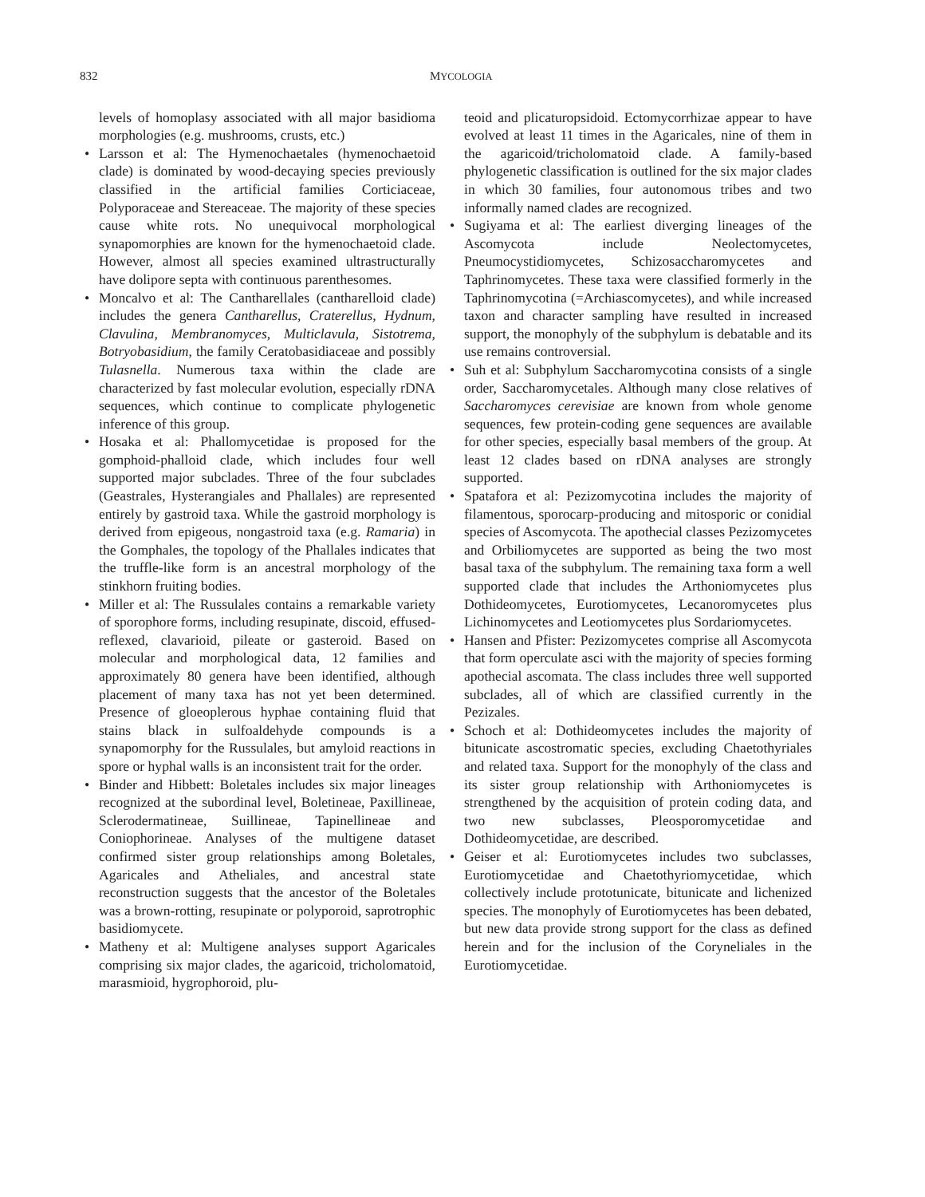832 MYCOLOGIA
levels of homoplasy associated with all major basidioma morphologies (e.g. mushrooms, crusts, etc.)
• Larsson et al: The Hymenochaetales (hymenochaetoid clade) is dominated by wood-decaying species previously classified in the artificial families Corticiaceae, Polyporaceae and Stereaceae. The majority of these species cause white rots. No unequivocal morphological synapomorphies are known for the hymenochaetoid clade. However, almost all species examined ultrastructurally have dolipore septa with continuous parenthesomes.
• Moncalvo et al: The Cantharellales (cantharelloid clade) includes the genera Cantharellus, Craterellus, Hydnum, Clavulina, Membranomyces, Multiclavula, Sistotrema, Botryobasidium, the family Ceratobasidiaceae and possibly Tulasnella. Numerous taxa within the clade are characterized by fast molecular evolution, especially rDNA sequences, which continue to complicate phylogenetic inference of this group.
• Hosaka et al: Phallomycetidae is proposed for the gomphoid-phalloid clade, which includes four well supported major subclades. Three of the four subclades (Geastrales, Hysterangiales and Phallales) are represented entirely by gastroid taxa. While the gastroid morphology is derived from epigeous, nongastroid taxa (e.g. Ramaria) in the Gomphales, the topology of the Phallales indicates that the truffle-like form is an ancestral morphology of the stinkhorn fruiting bodies.
• Miller et al: The Russulales contains a remarkable variety of sporophore forms, including resupinate, discoid, effused-reflexed, clavarioid, pileate or gasteroid. Based on molecular and morphological data, 12 families and approximately 80 genera have been identified, although placement of many taxa has not yet been determined. Presence of gloeoplerous hyphae containing fluid that stains black in sulfoaldehyde compounds is a synapomorphy for the Russulales, but amyloid reactions in spore or hyphal walls is an inconsistent trait for the order.
• Binder and Hibbett: Boletales includes six major lineages recognized at the subordinal level, Boletineae, Paxillineae, Sclerodermatineae, Suillineae, Tapinellineae and Coniophorineae. Analyses of the multigene dataset confirmed sister group relationships among Boletales, Agaricales and Atheliales, and ancestral state reconstruction suggests that the ancestor of the Boletales was a brown-rotting, resupinate or polyporoid, saprotrophic basidiomycete.
• Matheny et al: Multigene analyses support Agaricales comprising six major clades, the agaricoid, tricholomatoid, marasmioid, hygrophoroid, plu-
teoid and plicaturopsidoid. Ectomycorrhizae appear to have evolved at least 11 times in the Agaricales, nine of them in the agaricoid/tricholomatoid clade. A family-based phylogenetic classification is outlined for the six major clades in which 30 families, four autonomous tribes and two informally named clades are recognized.
• Sugiyama et al: The earliest diverging lineages of the Ascomycota include Neolectomycetes, Pneumocystidiomycetes, Schizosaccharomycetes and Taphrinomycetes. These taxa were classified formerly in the Taphrinomycotina (=Archiascomycetes), and while increased taxon and character sampling have resulted in increased support, the monophyly of the subphylum is debatable and its use remains controversial.
• Suh et al: Subphylum Saccharomycotina consists of a single order, Saccharomycetales. Although many close relatives of Saccharomyces cerevisiae are known from whole genome sequences, few protein-coding gene sequences are available for other species, especially basal members of the group. At least 12 clades based on rDNA analyses are strongly supported.
• Spatafora et al: Pezizomycotina includes the majority of filamentous, sporocarp-producing and mitosporic or conidial species of Ascomycota. The apothecial classes Pezizomycetes and Orbiliomycetes are supported as being the two most basal taxa of the subphylum. The remaining taxa form a well supported clade that includes the Arthoniomycetes plus Dothideomycetes, Eurotiomycetes, Lecanoromycetes plus Lichinomycetes and Leotiomycetes plus Sordariomycetes.
• Hansen and Pfister: Pezizomycetes comprise all Ascomycota that form operculate asci with the majority of species forming apothecial ascomata. The class includes three well supported subclades, all of which are classified currently in the Pezizales.
• Schoch et al: Dothideomycetes includes the majority of bitunicate ascostromatic species, excluding Chaetothyriales and related taxa. Support for the monophyly of the class and its sister group relationship with Arthoniomycetes is strengthened by the acquisition of protein coding data, and two new subclasses, Pleosporomycetidae and Dothideomycetidae, are described.
• Geiser et al: Eurotiomycetes includes two subclasses, Eurotiomycetidae and Chaetothyriomycetidae, which collectively include prototunicate, bitunicate and lichenized species. The monophyly of Eurotiomycetes has been debated, but new data provide strong support for the class as defined herein and for the inclusion of the Coryneliales in the Eurotiomycetidae.